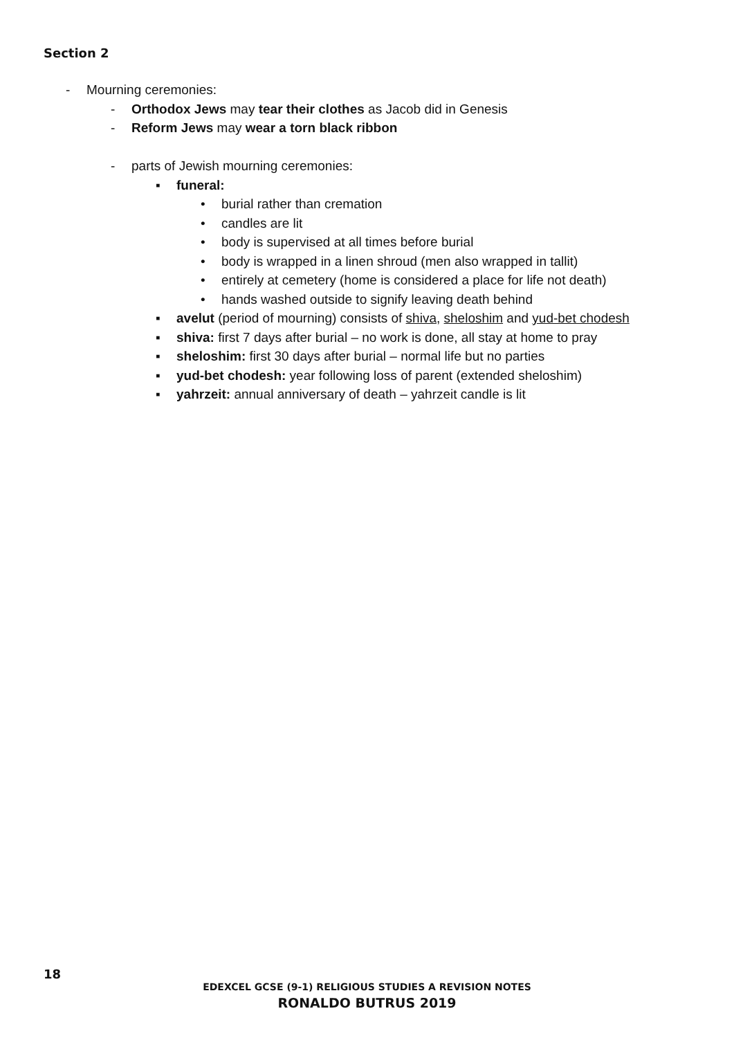Section 2
- Mourning ceremonies:
- Orthodox Jews may tear their clothes as Jacob did in Genesis
- Reform Jews may wear a torn black ribbon
- parts of Jewish mourning ceremonies:
▪ funeral:
• burial rather than cremation
• candles are lit
• body is supervised at all times before burial
• body is wrapped in a linen shroud (men also wrapped in tallit)
• entirely at cemetery (home is considered a place for life not death)
• hands washed outside to signify leaving death behind
▪ avelut (period of mourning) consists of shiva, sheloshim and yud-bet chodesh
▪ shiva: first 7 days after burial – no work is done, all stay at home to pray
▪ sheloshim: first 30 days after burial – normal life but no parties
▪ yud-bet chodesh: year following loss of parent (extended sheloshim)
▪ yahrzeit: annual anniversary of death – yahrzeit candle is lit
18
EDEXCEL GCSE (9-1) RELIGIOUS STUDIES A REVISION NOTES
RONALDO BUTRUS 2019